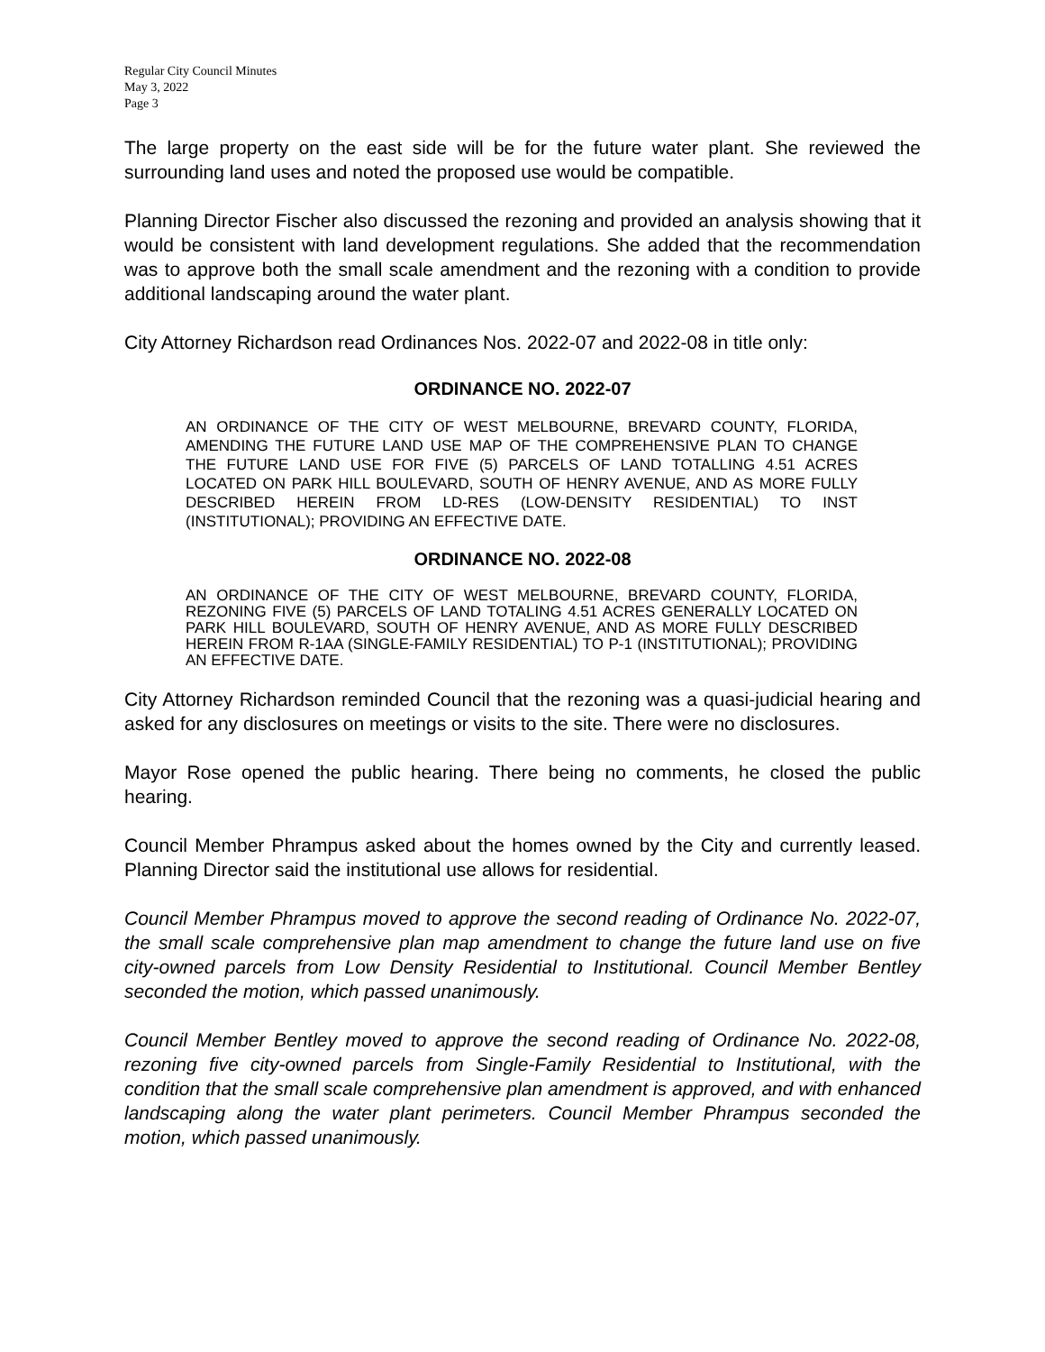Regular City Council Minutes
May 3, 2022
Page 3
The large property on the east side will be for the future water plant. She reviewed the surrounding land uses and noted the proposed use would be compatible.
Planning Director Fischer also discussed the rezoning and provided an analysis showing that it would be consistent with land development regulations. She added that the recommendation was to approve both the small scale amendment and the rezoning with a condition to provide additional landscaping around the water plant.
City Attorney Richardson read Ordinances Nos. 2022-07 and 2022-08 in title only:
ORDINANCE NO. 2022-07
AN ORDINANCE OF THE CITY OF WEST MELBOURNE, BREVARD COUNTY, FLORIDA, AMENDING THE FUTURE LAND USE MAP OF THE COMPREHENSIVE PLAN TO CHANGE THE FUTURE LAND USE FOR FIVE (5) PARCELS OF LAND TOTALLING 4.51 ACRES LOCATED ON PARK HILL BOULEVARD, SOUTH OF HENRY AVENUE, AND AS MORE FULLY DESCRIBED HEREIN FROM LD-RES (LOW-DENSITY RESIDENTIAL) TO INST (INSTITUTIONAL); PROVIDING AN EFFECTIVE DATE.
ORDINANCE NO. 2022-08
AN ORDINANCE OF THE CITY OF WEST MELBOURNE, BREVARD COUNTY, FLORIDA, REZONING FIVE (5) PARCELS OF LAND TOTALING 4.51 ACRES GENERALLY LOCATED ON PARK HILL BOULEVARD, SOUTH OF HENRY AVENUE, AND AS MORE FULLY DESCRIBED HEREIN FROM R-1AA (SINGLE-FAMILY RESIDENTIAL) TO P-1 (INSTITUTIONAL); PROVIDING AN EFFECTIVE DATE.
City Attorney Richardson reminded Council that the rezoning was a quasi-judicial hearing and asked for any disclosures on meetings or visits to the site. There were no disclosures.
Mayor Rose opened the public hearing. There being no comments, he closed the public hearing.
Council Member Phrampus asked about the homes owned by the City and currently leased. Planning Director said the institutional use allows for residential.
Council Member Phrampus moved to approve the second reading of Ordinance No. 2022-07, the small scale comprehensive plan map amendment to change the future land use on five city-owned parcels from Low Density Residential to Institutional. Council Member Bentley seconded the motion, which passed unanimously.
Council Member Bentley moved to approve the second reading of Ordinance No. 2022-08, rezoning five city-owned parcels from Single-Family Residential to Institutional, with the condition that the small scale comprehensive plan amendment is approved, and with enhanced landscaping along the water plant perimeters. Council Member Phrampus seconded the motion, which passed unanimously.